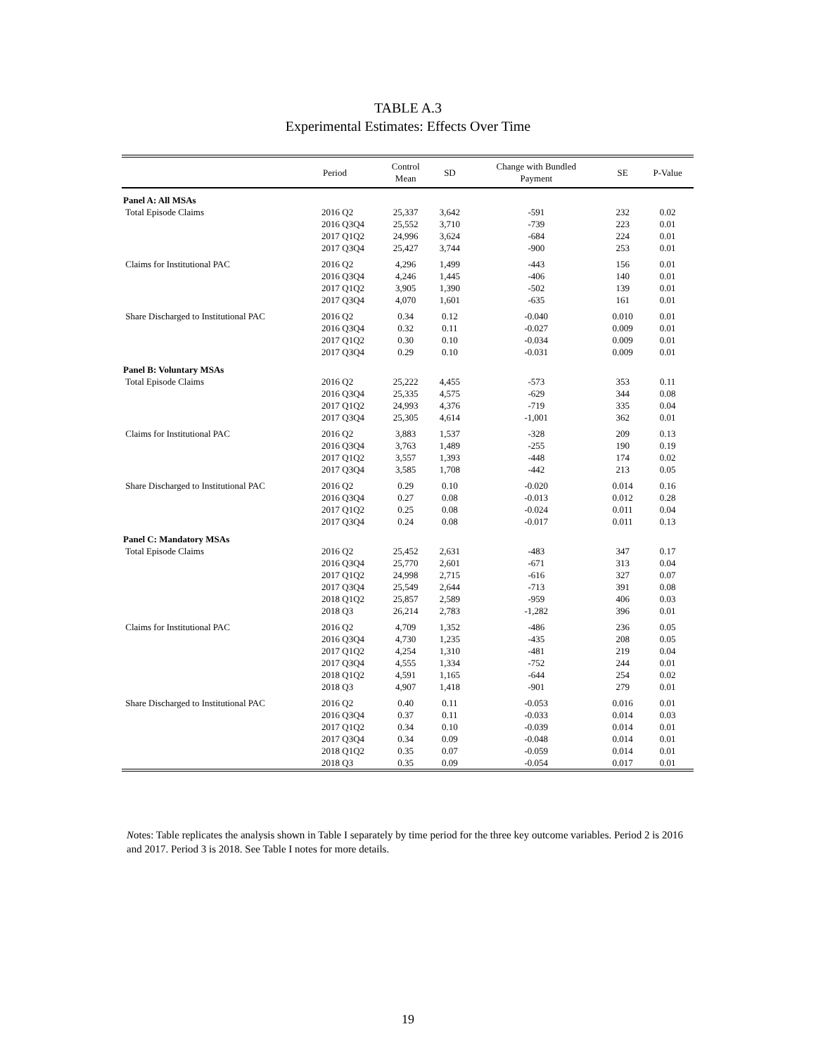TABLE A.3
Experimental Estimates: Effects Over Time
| | Period | Control Mean | SD | Change with Bundled Payment | SE | P-Value |
| --- | --- | --- | --- | --- | --- | --- |
| Panel A: All MSAs | | | | | | |
| Total Episode Claims | 2016 Q2 | 25,337 | 3,642 | -591 | 232 | 0.02 |
| | 2016 Q3Q4 | 25,552 | 3,710 | -739 | 223 | 0.01 |
| | 2017 Q1Q2 | 24,996 | 3,624 | -684 | 224 | 0.01 |
| | 2017 Q3Q4 | 25,427 | 3,744 | -900 | 253 | 0.01 |
| Claims for Institutional PAC | 2016 Q2 | 4,296 | 1,499 | -443 | 156 | 0.01 |
| | 2016 Q3Q4 | 4,246 | 1,445 | -406 | 140 | 0.01 |
| | 2017 Q1Q2 | 3,905 | 1,390 | -502 | 139 | 0.01 |
| | 2017 Q3Q4 | 4,070 | 1,601 | -635 | 161 | 0.01 |
| Share Discharged to Institutional PAC | 2016 Q2 | 0.34 | 0.12 | -0.040 | 0.010 | 0.01 |
| | 2016 Q3Q4 | 0.32 | 0.11 | -0.027 | 0.009 | 0.01 |
| | 2017 Q1Q2 | 0.30 | 0.10 | -0.034 | 0.009 | 0.01 |
| | 2017 Q3Q4 | 0.29 | 0.10 | -0.031 | 0.009 | 0.01 |
| Panel B: Voluntary MSAs | | | | | | |
| Total Episode Claims | 2016 Q2 | 25,222 | 4,455 | -573 | 353 | 0.11 |
| | 2016 Q3Q4 | 25,335 | 4,575 | -629 | 344 | 0.08 |
| | 2017 Q1Q2 | 24,993 | 4,376 | -719 | 335 | 0.04 |
| | 2017 Q3Q4 | 25,305 | 4,614 | -1,001 | 362 | 0.01 |
| Claims for Institutional PAC | 2016 Q2 | 3,883 | 1,537 | -328 | 209 | 0.13 |
| | 2016 Q3Q4 | 3,763 | 1,489 | -255 | 190 | 0.19 |
| | 2017 Q1Q2 | 3,557 | 1,393 | -448 | 174 | 0.02 |
| | 2017 Q3Q4 | 3,585 | 1,708 | -442 | 213 | 0.05 |
| Share Discharged to Institutional PAC | 2016 Q2 | 0.29 | 0.10 | -0.020 | 0.014 | 0.16 |
| | 2016 Q3Q4 | 0.27 | 0.08 | -0.013 | 0.012 | 0.28 |
| | 2017 Q1Q2 | 0.25 | 0.08 | -0.024 | 0.011 | 0.04 |
| | 2017 Q3Q4 | 0.24 | 0.08 | -0.017 | 0.011 | 0.13 |
| Panel C: Mandatory MSAs | | | | | | |
| Total Episode Claims | 2016 Q2 | 25,452 | 2,631 | -483 | 347 | 0.17 |
| | 2016 Q3Q4 | 25,770 | 2,601 | -671 | 313 | 0.04 |
| | 2017 Q1Q2 | 24,998 | 2,715 | -616 | 327 | 0.07 |
| | 2017 Q3Q4 | 25,549 | 2,644 | -713 | 391 | 0.08 |
| | 2018 Q1Q2 | 25,857 | 2,589 | -959 | 406 | 0.03 |
| | 2018 Q3 | 26,214 | 2,783 | -1,282 | 396 | 0.01 |
| Claims for Institutional PAC | 2016 Q2 | 4,709 | 1,352 | -486 | 236 | 0.05 |
| | 2016 Q3Q4 | 4,730 | 1,235 | -435 | 208 | 0.05 |
| | 2017 Q1Q2 | 4,254 | 1,310 | -481 | 219 | 0.04 |
| | 2017 Q3Q4 | 4,555 | 1,334 | -752 | 244 | 0.01 |
| | 2018 Q1Q2 | 4,591 | 1,165 | -644 | 254 | 0.02 |
| | 2018 Q3 | 4,907 | 1,418 | -901 | 279 | 0.01 |
| Share Discharged to Institutional PAC | 2016 Q2 | 0.40 | 0.11 | -0.053 | 0.016 | 0.01 |
| | 2016 Q3Q4 | 0.37 | 0.11 | -0.033 | 0.014 | 0.03 |
| | 2017 Q1Q2 | 0.34 | 0.10 | -0.039 | 0.014 | 0.01 |
| | 2017 Q3Q4 | 0.34 | 0.09 | -0.048 | 0.014 | 0.01 |
| | 2018 Q1Q2 | 0.35 | 0.07 | -0.059 | 0.014 | 0.01 |
| | 2018 Q3 | 0.35 | 0.09 | -0.054 | 0.017 | 0.01 |
Notes: Table replicates the analysis shown in Table I separately by time period for the three key outcome variables. Period 2 is 2016 and 2017. Period 3 is 2018. See Table I notes for more details.
19